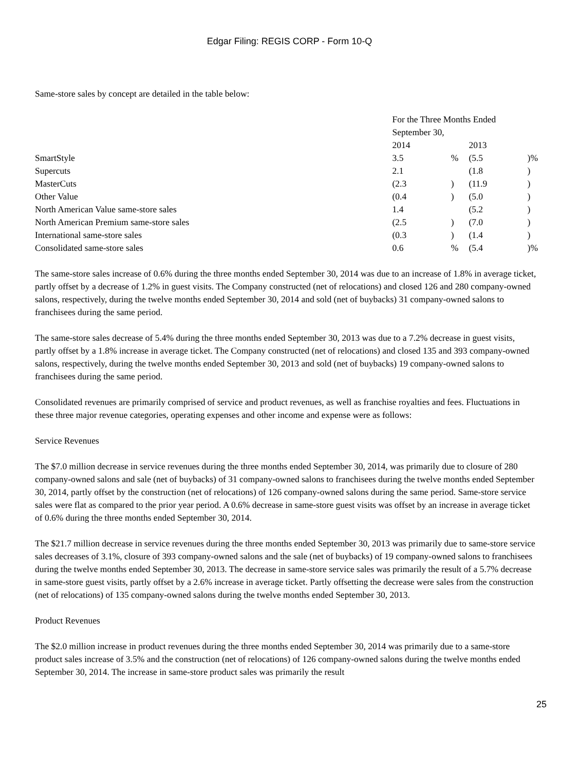Edgar Filing: REGIS CORP - Form 10-Q
Same-store sales by concept are detailed in the table below:
| | For the Three Months Ended September 30, | | | |
| | 2014 | | 2013 | |
| SmartStyle | 3.5 | % | (5.5 | )% |
| Supercuts | 2.1 | | (1.8 | ) |
| MasterCuts | (2.3 | ) | (11.9 | ) |
| Other Value | (0.4 | ) | (5.0 | ) |
| North American Value same-store sales | 1.4 | | (5.2 | ) |
| North American Premium same-store sales | (2.5 | ) | (7.0 | ) |
| International same-store sales | (0.3 | ) | (1.4 | ) |
| Consolidated same-store sales | 0.6 | % | (5.4 | )% |
The same-store sales increase of 0.6% during the three months ended September 30, 2014 was due to an increase of 1.8% in average ticket, partly offset by a decrease of 1.2% in guest visits. The Company constructed (net of relocations) and closed 126 and 280 company-owned salons, respectively, during the twelve months ended September 30, 2014 and sold (net of buybacks) 31 company-owned salons to franchisees during the same period.
The same-store sales decrease of 5.4% during the three months ended September 30, 2013 was due to a 7.2% decrease in guest visits, partly offset by a 1.8% increase in average ticket. The Company constructed (net of relocations) and closed 135 and 393 company-owned salons, respectively, during the twelve months ended September 30, 2013 and sold (net of buybacks) 19 company-owned salons to franchisees during the same period.
Consolidated revenues are primarily comprised of service and product revenues, as well as franchise royalties and fees. Fluctuations in these three major revenue categories, operating expenses and other income and expense were as follows:
Service Revenues
The $7.0 million decrease in service revenues during the three months ended September 30, 2014, was primarily due to closure of 280 company-owned salons and sale (net of buybacks) of 31 company-owned salons to franchisees during the twelve months ended September 30, 2014, partly offset by the construction (net of relocations) of 126 company-owned salons during the same period. Same-store service sales were flat as compared to the prior year period. A 0.6% decrease in same-store guest visits was offset by an increase in average ticket of 0.6% during the three months ended September 30, 2014.
The $21.7 million decrease in service revenues during the three months ended September 30, 2013 was primarily due to same-store service sales decreases of 3.1%, closure of 393 company-owned salons and the sale (net of buybacks) of 19 company-owned salons to franchisees during the twelve months ended September 30, 2013. The decrease in same-store service sales was primarily the result of a 5.7% decrease in same-store guest visits, partly offset by a 2.6% increase in average ticket. Partly offsetting the decrease were sales from the construction (net of relocations) of 135 company-owned salons during the twelve months ended September 30, 2013.
Product Revenues
The $2.0 million increase in product revenues during the three months ended September 30, 2014 was primarily due to a same-store product sales increase of 3.5% and the construction (net of relocations) of 126 company-owned salons during the twelve months ended September 30, 2014. The increase in same-store product sales was primarily the result
25